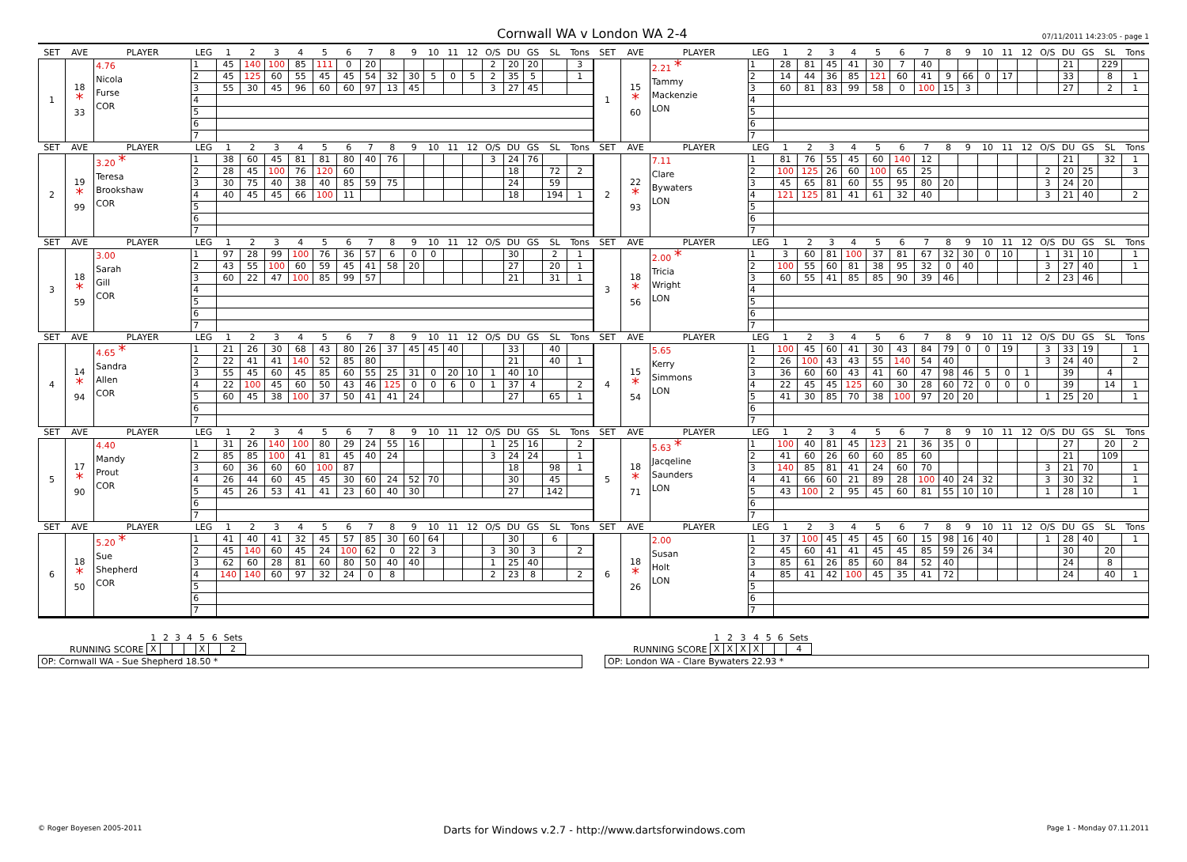Cornwall WA v London WA 2-4
07/11/2011 14:23:05 - page 1
| SET | AVE | PLAYER | LEG | 1 | 2 | 3 | 4 | 5 | 6 | 7 | 8 | 9 | 10 | 11 | 12 | O/S | DU | GS | SL | Tons |
| --- | --- | --- | --- | --- | --- | --- | --- | --- | --- | --- | --- | --- | --- | --- | --- | --- | --- | --- | --- | --- |
| 1 | 18 * 33 | 4.76 Nicola Furse COR | 1 | 45 | 140 | 100 | 85 | 111 | 0 | 20 | | | | | | 2 | 20 | 20 | | 3 |
| | | | 2 | 45 | 125 | 60 | 55 | 45 | 45 | 54 | 32 | 30 | 5 | 0 | 5 | 2 | 35 | 5 | | 1 |
| | | | 3 | 55 | 30 | 45 | 96 | 60 | 60 | 97 | 13 | 45 | | | | 3 | 27 | 45 | | |
| | | | 4 | | | | | | | | | | | | | | | | | |
| | | | 5 | | | | | | | | | | | | | | | | | |
| | | | 6 | | | | | | | | | | | | | | | | | |
| | | | 7 | | | | | | | | | | | | | | | | | |
| SET | AVE | PLAYER | LEG | 1 | 2 | 3 | 4 | 5 | 6 | 7 | 8 | 9 | 10 | 11 | 12 | O/S | DU | GS | SL | Tons |
| 2 | 19 * 99 | 3.20 * Teresa Brookshaw COR | 1 | 38 | 60 | 45 | 81 | 81 | 80 | 40 | 76 | | | | | 3 | 24 | 76 | | |
| | | | 2 | 28 | 45 | 100 | 76 | 120 | 60 | | | | | | | | 18 | | 72 | 2 |
| | | | 3 | 30 | 75 | 40 | 38 | 40 | 85 | 59 | 75 | | | | | | 24 | | 59 | |
| | | | 4 | 40 | 45 | 45 | 66 | 100 | 11 | | | | | | | | 18 | | 194 | 1 |
| | | | 5 | | | | | | | | | | | | | | | | | |
| | | | 6 | | | | | | | | | | | | | | | | | |
| | | | 7 | | | | | | | | | | | | | | | | | |
| SET | AVE | PLAYER | LEG | 1 | 2 | 3 | 4 | 5 | 6 | 7 | 8 | 9 | 10 | 11 | 12 | O/S | DU | GS | SL | Tons |
| 3 | 18 * 59 | 3.00 Sarah Gill COR | 1 | 97 | 28 | 99 | 100 | 76 | 36 | 57 | 6 | 0 | 0 | | | | 30 | | 2 | 1 |
| | | | 2 | 43 | 55 | 100 | 60 | 59 | 45 | 41 | 58 | 20 | | | | | 27 | | 20 | 1 |
| | | | 3 | 60 | 22 | 47 | 100 | 85 | 99 | 57 | | | | | | | 21 | | 31 | 1 |
| | | | 4 | | | | | | | | | | | | | | | | | |
| | | | 5 | | | | | | | | | | | | | | | | | |
| | | | 6 | | | | | | | | | | | | | | | | | |
| | | | 7 | | | | | | | | | | | | | | | | | |
| SET | AVE | PLAYER | LEG | 1 | 2 | 3 | 4 | 5 | 6 | 7 | 8 | 9 | 10 | 11 | 12 | O/S | DU | GS | SL | Tons |
| 4 | 14 * 94 | 4.65 * Sandra Allen COR | 1 | 21 | 26 | 30 | 68 | 43 | 80 | 26 | 37 | 45 | 45 | 40 | | | 33 | | 40 | |
| | | | 2 | 22 | 41 | 41 | 140 | 52 | 85 | 80 | | | | | | | 21 | | 40 | 1 |
| | | | 3 | 55 | 45 | 60 | 45 | 85 | 60 | 55 | 25 | 31 | 0 | 20 | 10 | 1 | 40 | 10 | | |
| | | | 4 | 22 | 100 | 45 | 60 | 50 | 43 | 46 | 125 | 0 | 0 | 6 | 0 | 1 | 37 | 4 | | 2 |
| | | | 5 | 60 | 45 | 38 | 100 | 37 | 50 | 41 | 41 | 24 | | | | | 27 | | 65 | 1 |
| | | | 6 | | | | | | | | | | | | | | | | | |
| | | | 7 | | | | | | | | | | | | | | | | | |
| SET | AVE | PLAYER | LEG | 1 | 2 | 3 | 4 | 5 | 6 | 7 | 8 | 9 | 10 | 11 | 12 | O/S | DU | GS | SL | Tons |
| 5 | 17 * 90 | 4.40 Mandy Prout COR | 1 | 31 | 26 | 140 | 100 | 80 | 29 | 24 | 55 | 16 | | | | 1 | 25 | 16 | | 2 |
| | | | 2 | 85 | 85 | 100 | 41 | 81 | 45 | 40 | 24 | | | | | 3 | 24 | 24 | | 1 |
| | | | 3 | 60 | 36 | 60 | 60 | 100 | 87 | | | | | | | | 18 | | 98 | 1 |
| | | | 4 | 26 | 44 | 60 | 45 | 45 | 30 | 60 | 24 | 52 | 70 | | | | 30 | | 45 | |
| | | | 5 | 45 | 26 | 53 | 41 | 41 | 23 | 60 | 40 | 30 | | | | | 27 | | 142 | |
| | | | 6 | | | | | | | | | | | | | | | | | |
| | | | 7 | | | | | | | | | | | | | | | | | |
| SET | AVE | PLAYER | LEG | 1 | 2 | 3 | 4 | 5 | 6 | 7 | 8 | 9 | 10 | 11 | 12 | O/S | DU | GS | SL | Tons |
| 6 | 18 * 50 | 5.20 * Sue Shepherd COR | 1 | 41 | 40 | 41 | 32 | 45 | 57 | 85 | 30 | 60 | 64 | | | | 30 | | 6 | |
| | | | 2 | 45 | 140 | 60 | 45 | 24 | 100 | 62 | 0 | 22 | 3 | | | 3 | 30 | 3 | | 2 |
| | | | 3 | 62 | 60 | 28 | 81 | 60 | 80 | 50 | 40 | 40 | | | | 1 | 25 | 40 | | |
| | | | 4 | 140 | 140 | 60 | 97 | 32 | 24 | 0 | 8 | | | | | 2 | 23 | 8 | | 2 |
| | | | 5 | | | | | | | | | | | | | | | | | |
| | | | 6 | | | | | | | | | | | | | | | | | |
| | | | 7 | | | | | | | | | | | | | | | | | |
| SET | AVE | PLAYER | LEG | 1 | 2 | 3 | 4 | 5 | 6 | 7 | 8 | 9 | 10 | 11 | 12 | O/S | DU | GS | SL | Tons |
| --- | --- | --- | --- | --- | --- | --- | --- | --- | --- | --- | --- | --- | --- | --- | --- | --- | --- | --- | --- | --- |
| 1 | 15 * 60 | 2.21 * Tammy Mackenzie LON | 1 | 28 | 81 | 45 | 41 | 30 | 7 | 40 | | | | | | | 21 | | 229 | |
| | | | 2 | 14 | 44 | 36 | 85 | 121 | 60 | 41 | 9 | 66 | 0 | 17 | | | 33 | | 8 | 1 |
| | | | 3 | 60 | 81 | 83 | 99 | 58 | 0 | 100 | 15 | 3 | | | | | 27 | | 2 | 1 |
| | | | 4 | | | | | | | | | | | | | | | | | |
| | | | 5 | | | | | | | | | | | | | | | | | |
| | | | 6 | | | | | | | | | | | | | | | | | |
| | | | 7 | | | | | | | | | | | | | | | | | |
| SET | AVE | PLAYER | LEG | 1 | 2 | 3 | 4 | 5 | 6 | 7 | 8 | 9 | 10 | 11 | 12 | O/S | DU | GS | SL | Tons |
| 2 | 22 * 93 | 7.11 Clare Bywaters LON | 1 | 81 | 76 | 55 | 45 | 60 | 140 | 12 | | | | | | | 21 | | 32 | 1 |
| | | | 2 | 100 | 125 | 26 | 60 | 100 | 65 | 25 | | | | | | 2 | 20 | 25 | | 3 |
| | | | 3 | 45 | 65 | 81 | 60 | 55 | 95 | 80 | 20 | | | | | 3 | 24 | 20 | | |
| | | | 4 | 121 | 125 | 81 | 41 | 61 | 32 | 40 | | | | | | 3 | 21 | 40 | | 2 |
| | | | 5 | | | | | | | | | | | | | | | | | |
| | | | 6 | | | | | | | | | | | | | | | | | |
| | | | 7 | | | | | | | | | | | | | | | | | |
| SET | AVE | PLAYER | LEG | 1 | 2 | 3 | 4 | 5 | 6 | 7 | 8 | 9 | 10 | 11 | 12 | O/S | DU | GS | SL | Tons |
| 3 | 18 * 56 | 2.00 * Tricia Wright LON | 1 | 3 | 60 | 81 | 100 | 37 | 81 | 67 | 32 | 30 | 0 | 10 | | 1 | 31 | 10 | | 1 |
| | | | 2 | 100 | 55 | 60 | 81 | 38 | 95 | 32 | 0 | 40 | | | | 3 | 27 | 40 | | 1 |
| | | | 3 | 60 | 55 | 41 | 85 | 85 | 90 | 39 | 46 | | | | | 2 | 23 | 46 | | |
| | | | 4 | | | | | | | | | | | | | | | | | |
| | | | 5 | | | | | | | | | | | | | | | | | |
| | | | 6 | | | | | | | | | | | | | | | | | |
| | | | 7 | | | | | | | | | | | | | | | | | |
| SET | AVE | PLAYER | LEG | 1 | 2 | 3 | 4 | 5 | 6 | 7 | 8 | 9 | 10 | 11 | 12 | O/S | DU | GS | SL | Tons |
| 4 | 15 * 54 | 5.65 Kerry Simmons LON | 1 | 100 | 45 | 60 | 41 | 30 | 43 | 84 | 79 | 0 | 0 | 19 | | 3 | 33 | 19 | | 1 |
| | | | 2 | 26 | 100 | 43 | 43 | 55 | 140 | 54 | 40 | | | | | 3 | 24 | 40 | | 2 |
| | | | 3 | 36 | 60 | 60 | 43 | 41 | 60 | 47 | 98 | 46 | 5 | 0 | 1 | | 39 | | 4 | |
| | | | 4 | 22 | 45 | 45 | 125 | 60 | 30 | 28 | 60 | 72 | 0 | 0 | 0 | | 39 | | 14 | 1 |
| | | | 5 | 41 | 30 | 85 | 70 | 38 | 100 | 97 | 20 | 20 | | | | 1 | 25 | 20 | | 1 |
| | | | 6 | | | | | | | | | | | | | | | | | |
| | | | 7 | | | | | | | | | | | | | | | | | |
| SET | AVE | PLAYER | LEG | 1 | 2 | 3 | 4 | 5 | 6 | 7 | 8 | 9 | 10 | 11 | 12 | O/S | DU | GS | SL | Tons |
| 5 | 18 * 71 | 5.63 * Jacqeline Saunders LON | 1 | 100 | 40 | 81 | 45 | 123 | 21 | 36 | 35 | 0 | | | | | 27 | | 20 | 2 |
| | | | 2 | 41 | 60 | 26 | 60 | 60 | 85 | 60 | | | | | | | 21 | | 109 | |
| | | | 3 | 140 | 85 | 81 | 41 | 24 | 60 | 70 | | | | | | 3 | 21 | 70 | | 1 |
| | | | 4 | 41 | 66 | 60 | 21 | 89 | 28 | 100 | 40 | 24 | 32 | | | 3 | 30 | 32 | | 1 |
| | | | 5 | 43 | 100 | 2 | 95 | 45 | 60 | 81 | 55 | 10 | 10 | | | 1 | 28 | 10 | | 1 |
| | | | 6 | | | | | | | | | | | | | | | | | |
| | | | 7 | | | | | | | | | | | | | | | | | |
| SET | AVE | PLAYER | LEG | 1 | 2 | 3 | 4 | 5 | 6 | 7 | 8 | 9 | 10 | 11 | 12 | O/S | DU | GS | SL | Tons |
| 6 | 18 * 26 | 2.00 Susan Holt LON | 1 | 37 | 100 | 45 | 45 | 45 | 60 | 15 | 98 | 16 | 40 | | | 1 | 28 | 40 | | 1 |
| | | | 2 | 45 | 60 | 41 | 41 | 45 | 45 | 85 | 59 | 26 | 34 | | | | 30 | | 20 | |
| | | | 3 | 85 | 61 | 26 | 85 | 60 | 84 | 52 | 40 | | | | | | 24 | | 8 | |
| | | | 4 | 85 | 41 | 42 | 100 | 45 | 35 | 41 | 72 | | | | | | 24 | | 40 | 1 |
| | | | 5 | | | | | | | | | | | | | | | | | |
| | | | 6 | | | | | | | | | | | | | | | | | |
| | | | 7 | | | | | | | | | | | | | | | | | |
RUNNING SCORE
| 1 | 2 | 3 | 4 | 5 | 6 | Sets |
| X | | | | X | | 2 |
RUNNING SCORE
| 1 | 2 | 3 | 4 | 5 | 6 | Sets |
| X | X | X | X | | | 4 |
OP: Cornwall WA - Sue Shepherd 18.50 *
OP: London WA - Clare Bywaters 22.93 *
© Roger Boyesen 2005-2011 Darts for Windows v.2.7 - http://www.dartsforwindows.com Page 1 - Monday 07.11.2011